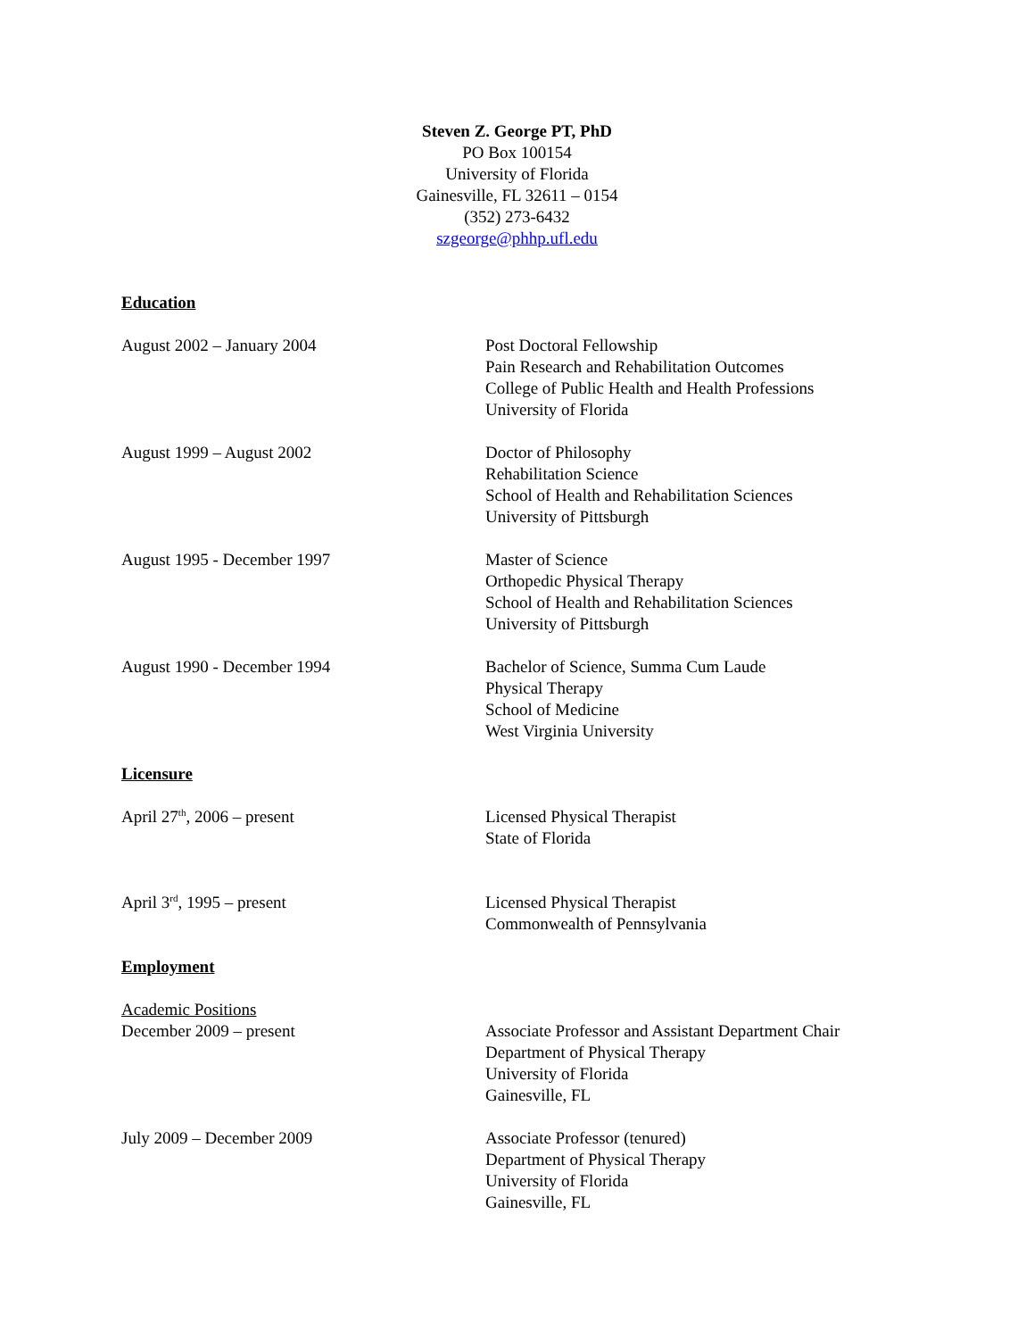Steven Z. George PT, PhD
PO Box 100154
University of Florida
Gainesville, FL 32611 – 0154
(352) 273-6432
szgeorge@phhp.ufl.edu
Education
August 2002 – January 2004 Post Doctoral Fellowship
Pain Research and Rehabilitation Outcomes
College of Public Health and Health Professions
University of Florida
August 1999 – August 2002 Doctor of Philosophy
Rehabilitation Science
School of Health and Rehabilitation Sciences
University of Pittsburgh
August 1995 - December 1997 Master of Science
Orthopedic Physical Therapy
School of Health and Rehabilitation Sciences
University of Pittsburgh
August 1990 - December 1994 Bachelor of Science, Summa Cum Laude
Physical Therapy
School of Medicine
West Virginia University
Licensure
April 27<sup>th</sup>, 2006 – present Licensed Physical Therapist
State of Florida
April 3<sup>rd</sup>, 1995 – present Licensed Physical Therapist
Commonwealth of Pennsylvania
Employment
Academic Positions
December 2009 – present Associate Professor and Assistant Department Chair
Department of Physical Therapy
University of Florida
Gainesville, FL
July 2009 – December 2009 Associate Professor (tenured)
Department of Physical Therapy
University of Florida
Gainesville, FL